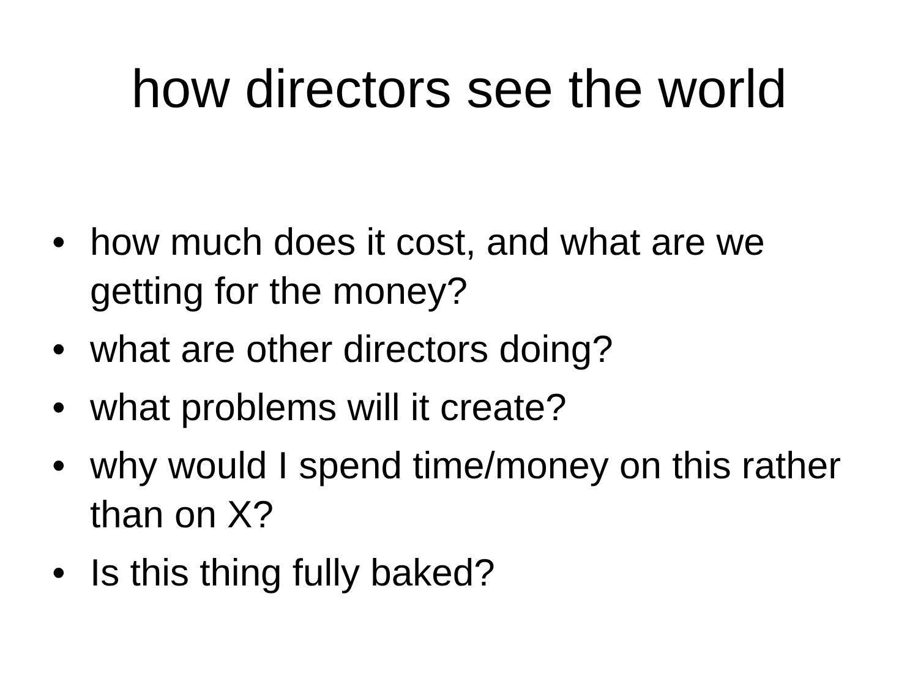how directors see the world
• how much does it cost, and what are we getting for the money?
• what are other directors doing?
• what problems will it create?
• why would I spend time/money on this rather than on X?
• Is this thing fully baked?